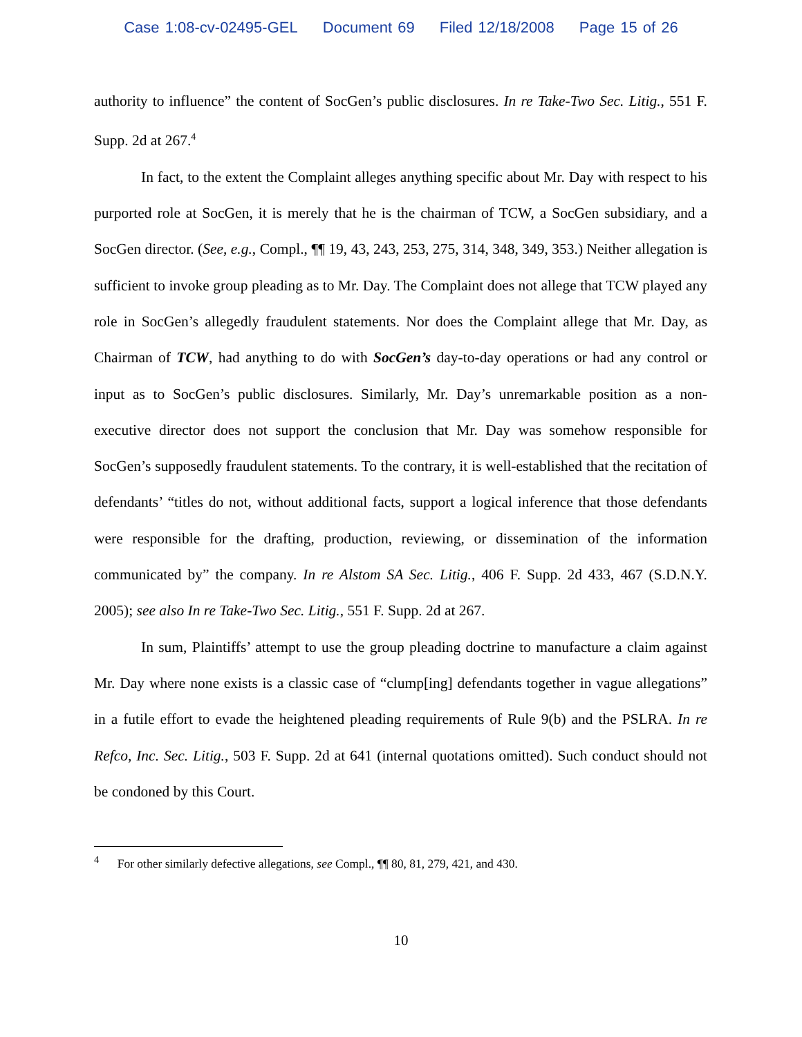Case 1:08-cv-02495-GEL Document 69 Filed 12/18/2008 Page 15 of 26
authority to influence” the content of SocGen’s public disclosures. In re Take-Two Sec. Litig., 551 F. Supp. 2d at 267.<sup>4</sup>
In fact, to the extent the Complaint alleges anything specific about Mr. Day with respect to his purported role at SocGen, it is merely that he is the chairman of TCW, a SocGen subsidiary, and a SocGen director. (See, e.g., Compl., ¶¶ 19, 43, 243, 253, 275, 314, 348, 349, 353.) Neither allegation is sufficient to invoke group pleading as to Mr. Day. The Complaint does not allege that TCW played any role in SocGen’s allegedly fraudulent statements. Nor does the Complaint allege that Mr. Day, as Chairman of TCW, had anything to do with SocGen’s day-to-day operations or had any control or input as to SocGen’s public disclosures. Similarly, Mr. Day’s unremarkable position as a non-executive director does not support the conclusion that Mr. Day was somehow responsible for SocGen’s supposedly fraudulent statements. To the contrary, it is well-established that the recitation of defendants’ “titles do not, without additional facts, support a logical inference that those defendants were responsible for the drafting, production, reviewing, or dissemination of the information communicated by” the company. In re Alstom SA Sec. Litig., 406 F. Supp. 2d 433, 467 (S.D.N.Y. 2005); see also In re Take-Two Sec. Litig., 551 F. Supp. 2d at 267.
In sum, Plaintiffs’ attempt to use the group pleading doctrine to manufacture a claim against Mr. Day where none exists is a classic case of “clump[ing] defendants together in vague allegations” in a futile effort to evade the heightened pleading requirements of Rule 9(b) and the PSLRA. In re Refco, Inc. Sec. Litig., 503 F. Supp. 2d at 641 (internal quotations omitted). Such conduct should not be condoned by this Court.
<sup>4</sup> For other similarly defective allegations, see Compl., ¶¶ 80, 81, 279, 421, and 430.
10